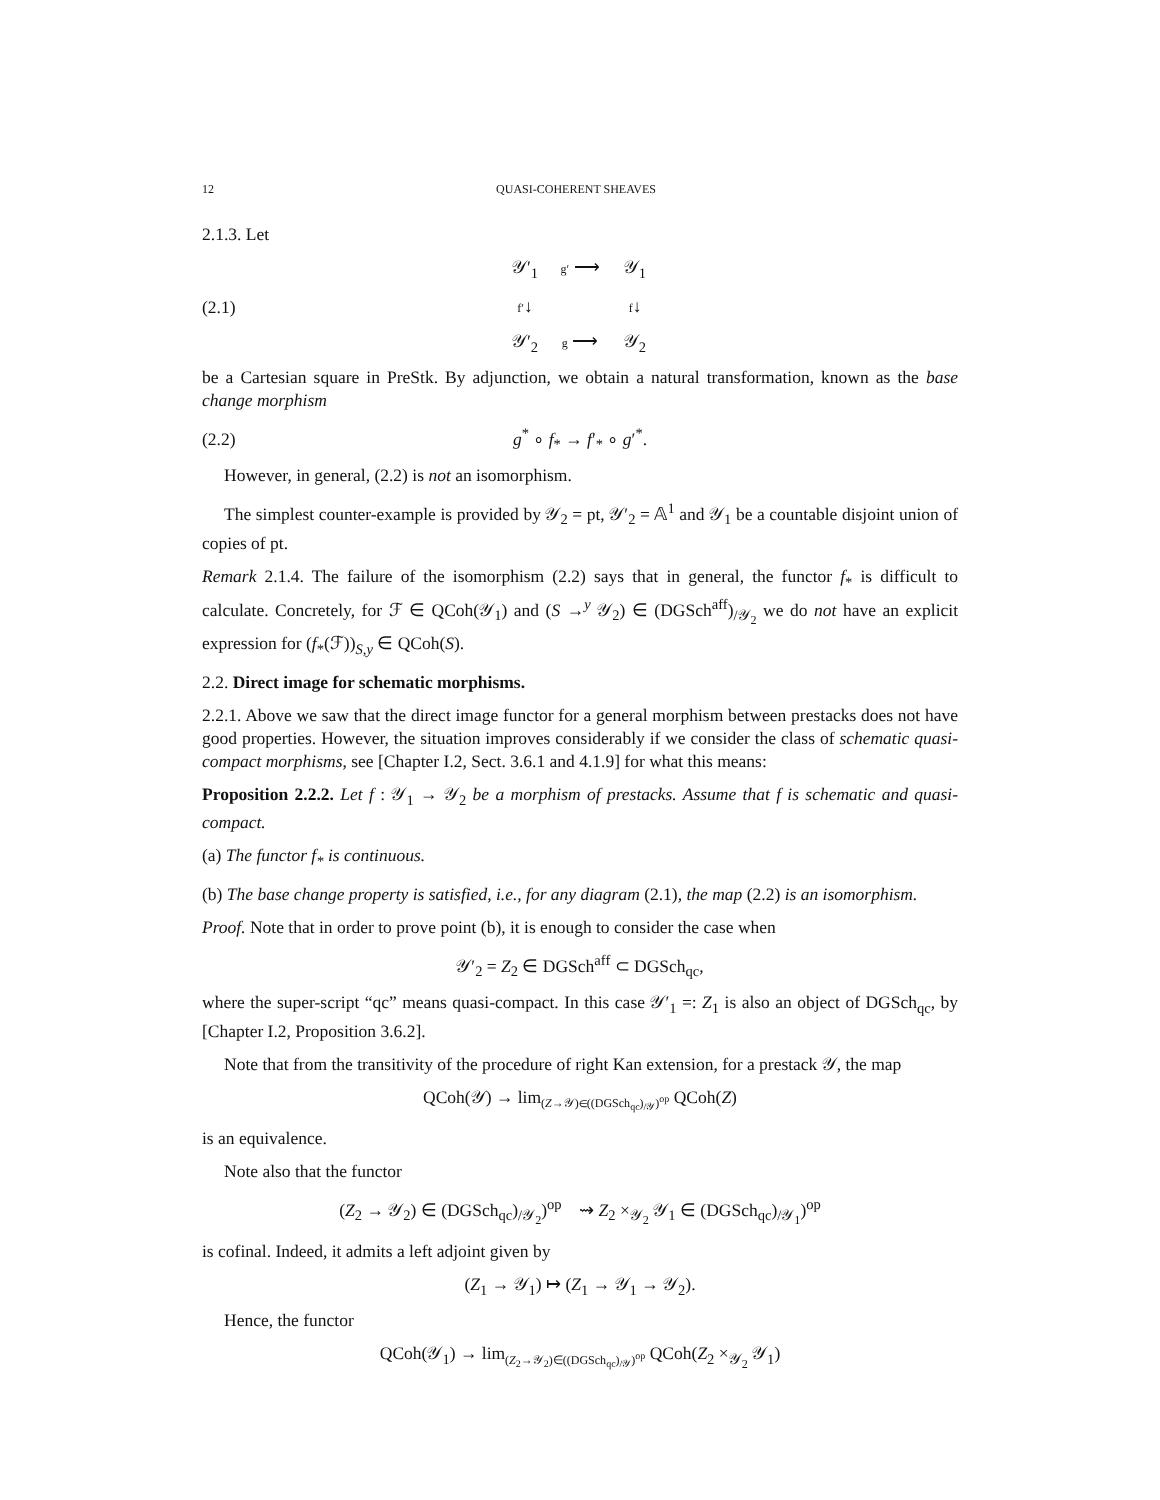12 QUASI-COHERENT SHEAVES
2.1.3. Let
(2.1) 𝒴′<sub>1</sub> g′ ⟶ 𝒴<sub>1</sub> f′↓ f↓ 𝒴′<sub>2</sub> g ⟶ 𝒴<sub>2</sub>
be a Cartesian square in PreStk. By adjunction, we obtain a natural transformation, known as the base change morphism
(2.2) g<sup>*</sup> ∘ f<sub>*</sub> → f′<sub>*</sub> ∘ g′<sup>*</sup>.
However, in general, (2.2) is not an isomorphism.
The simplest counter-example is provided by 𝒴<sub>2</sub> = pt, 𝒴′<sub>2</sub> = 𝔸<sup>1</sup> and 𝒴<sub>1</sub> be a countable disjoint union of copies of pt.
Remark 2.1.4. The failure of the isomorphism (2.2) says that in general, the functor f<sub>*</sub> is difficult to calculate. Concretely, for ℱ ∈ QCoh(𝒴<sub>1</sub>) and (S →<sup>y</sup> 𝒴<sub>2</sub>) ∈ (DGSch<sup>aff</sup>)<sub>/𝒴<sub>2</sub></sub> we do not have an explicit expression for (f<sub>*</sub>(ℱ))<sub>S,y</sub> ∈ QCoh(S).
2.2. Direct image for schematic morphisms.
2.2.1. Above we saw that the direct image functor for a general morphism between prestacks does not have good properties. However, the situation improves considerably if we consider the class of schematic quasi-compact morphisms, see [Chapter I.2, Sect. 3.6.1 and 4.1.9] for what this means:
Proposition 2.2.2. Let f : 𝒴<sub>1</sub> → 𝒴<sub>2</sub> be a morphism of prestacks. Assume that f is schematic and quasi-compact.
(a) The functor f<sub>*</sub> is continuous.
(b) The base change property is satisfied, i.e., for any diagram (2.1), the map (2.2) is an isomorphism.
Proof. Note that in order to prove point (b), it is enough to consider the case when
𝒴′<sub>2</sub> = Z<sub>2</sub> ∈ DGSch<sup>aff</sup> ⊂ DGSch<sub>qc</sub>,
where the super-script “qc” means quasi-compact. In this case 𝒴′<sub>1</sub> =: Z<sub>1</sub> is also an object of DGSch<sub>qc</sub>, by [Chapter I.2, Proposition 3.6.2].
Note that from the transitivity of the procedure of right Kan extension, for a prestack 𝒴, the map
QCoh(𝒴) → lim<sub>(Z→𝒴)∈((DGSch<sub>qc</sub>)<sub>/𝒴</sub>)<sup>op</sup></sub> QCoh(Z)
is an equivalence.
Note also that the functor
(Z<sub>2</sub> → 𝒴<sub>2</sub>) ∈ (DGSch<sub>qc</sub>)<sub>/𝒴<sub>2</sub></sub>)<sup>op</sup> ⇝ Z<sub>2</sub> ×<sub>𝒴<sub>2</sub></sub> 𝒴<sub>1</sub> ∈ (DGSch<sub>qc</sub>)<sub>/𝒴<sub>1</sub></sub>)<sup>op</sup>
is cofinal. Indeed, it admits a left adjoint given by
(Z<sub>1</sub> → 𝒴<sub>1</sub>) ↦ (Z<sub>1</sub> → 𝒴<sub>1</sub> → 𝒴<sub>2</sub>).
Hence, the functor
QCoh(𝒴<sub>1</sub>) → lim<sub>(Z<sub>2</sub>→𝒴<sub>2</sub>)∈((DGSch<sub>qc</sub>)<sub>/𝒴</sub>)<sup>op</sup></sub> QCoh(Z<sub>2</sub> ×<sub>𝒴<sub>2</sub></sub> 𝒴<sub>1</sub>)